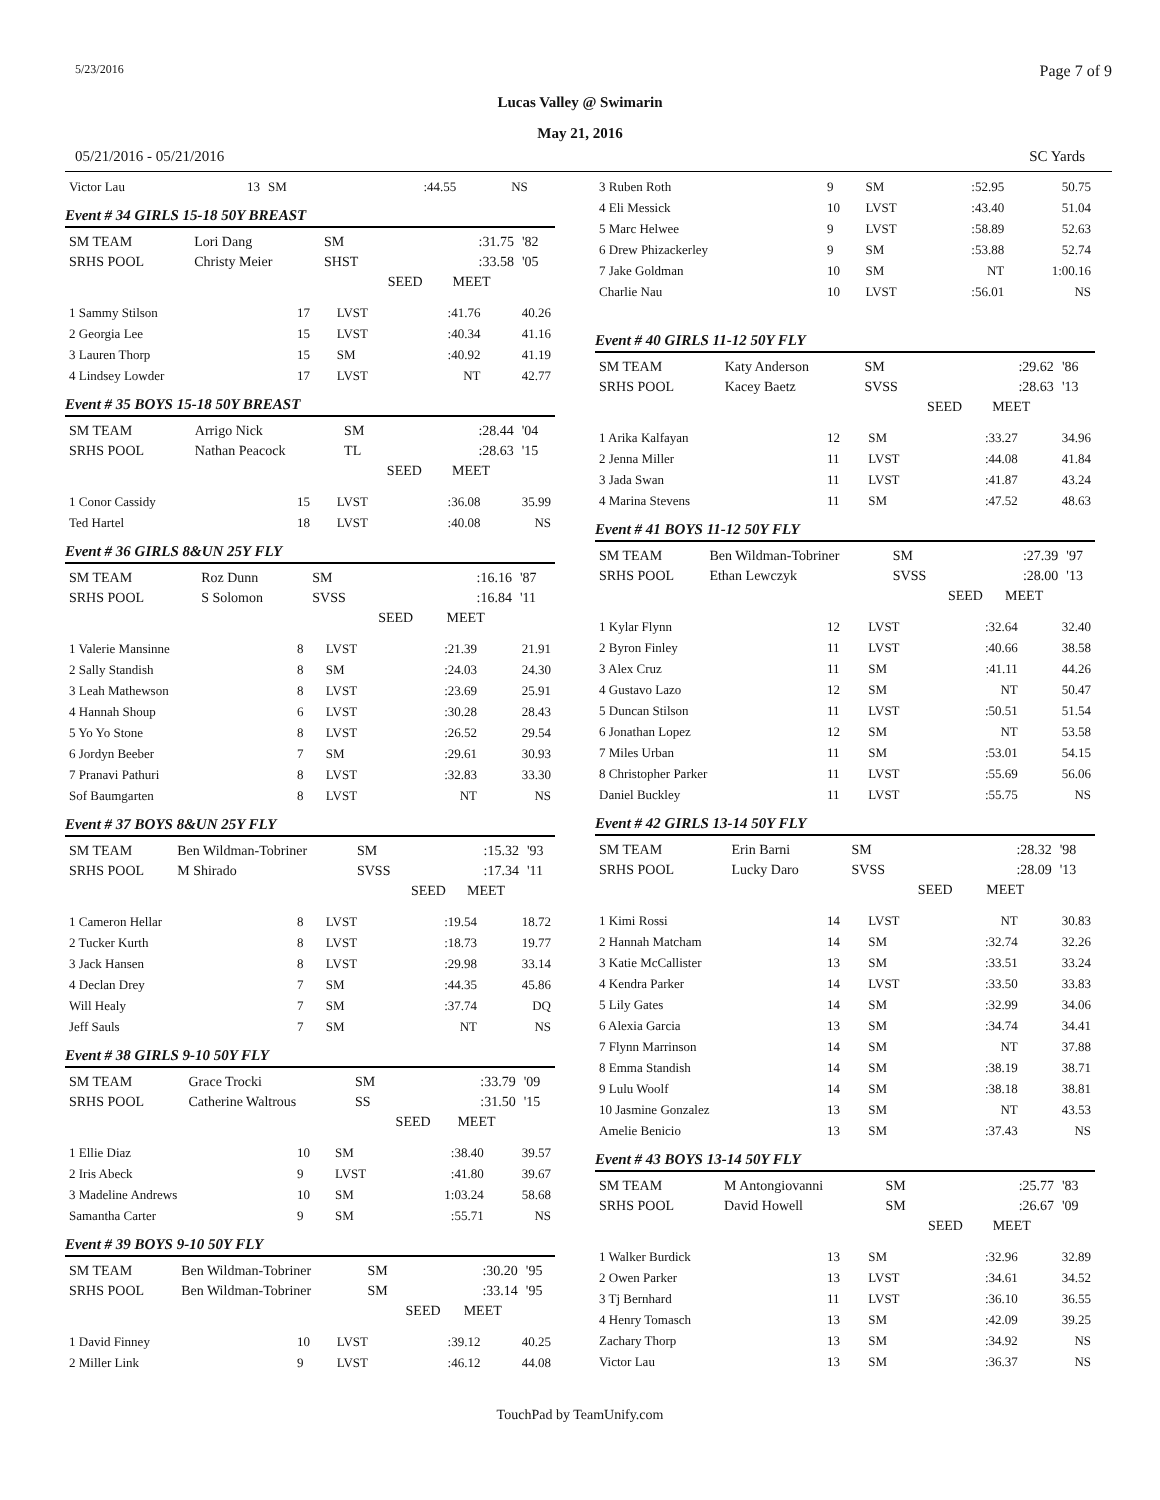5/23/2016 Page 7 of 9
Lucas Valley @ Swimarin
May 21, 2016
05/21/2016 - 05/21/2016 SC Yards
| Victor Lau | 13 | SM | :44.55 | NS | |
Event # 34 GIRLS 15-18 50Y BREAST
| SM TEAM | Lori Dang | SM | | :31.75 | '82 |
| SRHS POOL | Christy Meier | SHST | | :33.58 | '05 |
| | | | SEED | MEET | |
| 1 Sammy Stilson | 17 | LVST | :41.76 | 40.26 |
| 2 Georgia Lee | 15 | LVST | :40.34 | 41.16 |
| 3 Lauren Thorp | 15 | SM | :40.92 | 41.19 |
| 4 Lindsey Lowder | 17 | LVST | NT | 42.77 |
Event # 35 BOYS 15-18 50Y BREAST
| SM TEAM | Arrigo Nick | SM | | :28.44 | '04 |
| SRHS POOL | Nathan Peacock | TL | | :28.63 | '15 |
| | | | SEED | MEET | |
| 1 Conor Cassidy | 15 | LVST | :36.08 | 35.99 |
| Ted Hartel | 18 | LVST | :40.08 | NS |
Event # 36 GIRLS 8&UN 25Y FLY
| SM TEAM | Roz Dunn | SM | | :16.16 | '87 |
| SRHS POOL | S Solomon | SVSS | | :16.84 | '11 |
| | | | SEED | MEET | |
| 1 Valerie Mansinne | 8 | LVST | :21.39 | 21.91 |
| 2 Sally Standish | 8 | SM | :24.03 | 24.30 |
| 3 Leah Mathewson | 8 | LVST | :23.69 | 25.91 |
| 4 Hannah Shoup | 6 | LVST | :30.28 | 28.43 |
| 5 Yo Yo Stone | 8 | LVST | :26.52 | 29.54 |
| 6 Jordyn Beeber | 7 | SM | :29.61 | 30.93 |
| 7 Pranavi Pathuri | 8 | LVST | :32.83 | 33.30 |
| Sof Baumgarten | 8 | LVST | NT | NS |
Event # 37 BOYS 8&UN 25Y FLY
| SM TEAM | Ben Wildman-Tobriner | SM | | :15.32 | '93 |
| SRHS POOL | M Shirado | SVSS | | :17.34 | '11 |
| | | | SEED | MEET | |
| 1 Cameron Hellar | 8 | LVST | :19.54 | 18.72 |
| 2 Tucker Kurth | 8 | LVST | :18.73 | 19.77 |
| 3 Jack Hansen | 8 | LVST | :29.98 | 33.14 |
| 4 Declan Drey | 7 | SM | :44.35 | 45.86 |
| Will Healy | 7 | SM | :37.74 | DQ |
| Jeff Sauls | 7 | SM | NT | NS |
Event # 38 GIRLS 9-10 50Y FLY
| SM TEAM | Grace Trocki | SM | | :33.79 | '09 |
| SRHS POOL | Catherine Waltrous | SS | | :31.50 | '15 |
| | | | SEED | MEET | |
| 1 Ellie Diaz | 10 | SM | :38.40 | 39.57 |
| 2 Iris Abeck | 9 | LVST | :41.80 | 39.67 |
| 3 Madeline Andrews | 10 | SM | 1:03.24 | 58.68 |
| Samantha Carter | 9 | SM | :55.71 | NS |
Event # 39 BOYS 9-10 50Y FLY
| SM TEAM | Ben Wildman-Tobriner | SM | | :30.20 | '95 |
| SRHS POOL | Ben Wildman-Tobriner | SM | | :33.14 | '95 |
| | | | SEED | MEET | |
| 1 David Finney | 10 | LVST | :39.12 | 40.25 |
| 2 Miller Link | 9 | LVST | :46.12 | 44.08 |
| 3 Ruben Roth | 9 | SM | :52.95 | 50.75 |
| 4 Eli Messick | 10 | LVST | :43.40 | 51.04 |
| 5 Marc Helwee | 9 | LVST | :58.89 | 52.63 |
| 6 Drew Phizackerley | 9 | SM | :53.88 | 52.74 |
| 7 Jake Goldman | 10 | SM | NT | 1:00.16 |
| Charlie Nau | 10 | LVST | :56.01 | NS |
Event # 40 GIRLS 11-12 50Y FLY
| SM TEAM | Katy Anderson | SM | | :29.62 | '86 |
| SRHS POOL | Kacey Baetz | SVSS | | :28.63 | '13 |
| | | | SEED | MEET | |
| 1 Arika Kalfayan | 12 | SM | :33.27 | 34.96 |
| 2 Jenna Miller | 11 | LVST | :44.08 | 41.84 |
| 3 Jada Swan | 11 | LVST | :41.87 | 43.24 |
| 4 Marina Stevens | 11 | SM | :47.52 | 48.63 |
Event # 41 BOYS 11-12 50Y FLY
| SM TEAM | Ben Wildman-Tobriner | SM | | :27.39 | '97 |
| SRHS POOL | Ethan Lewczyk | SVSS | | :28.00 | '13 |
| | | | SEED | MEET | |
| 1 Kylar Flynn | 12 | LVST | :32.64 | 32.40 |
| 2 Byron Finley | 11 | LVST | :40.66 | 38.58 |
| 3 Alex Cruz | 11 | SM | :41.11 | 44.26 |
| 4 Gustavo Lazo | 12 | SM | NT | 50.47 |
| 5 Duncan Stilson | 11 | LVST | :50.51 | 51.54 |
| 6 Jonathan Lopez | 12 | SM | NT | 53.58 |
| 7 Miles Urban | 11 | SM | :53.01 | 54.15 |
| 8 Christopher Parker | 11 | LVST | :55.69 | 56.06 |
| Daniel Buckley | 11 | LVST | :55.75 | NS |
Event # 42 GIRLS 13-14 50Y FLY
| SM TEAM | Erin Barni | SM | | :28.32 | '98 |
| SRHS POOL | Lucky Daro | SVSS | | :28.09 | '13 |
| | | | SEED | MEET | |
| 1 Kimi Rossi | 14 | LVST | NT | 30.83 |
| 2 Hannah Matcham | 14 | SM | :32.74 | 32.26 |
| 3 Katie McCallister | 13 | SM | :33.51 | 33.24 |
| 4 Kendra Parker | 14 | LVST | :33.50 | 33.83 |
| 5 Lily Gates | 14 | SM | :32.99 | 34.06 |
| 6 Alexia Garcia | 13 | SM | :34.74 | 34.41 |
| 7 Flynn Marrinson | 14 | SM | NT | 37.88 |
| 8 Emma Standish | 14 | SM | :38.19 | 38.71 |
| 9 Lulu Woolf | 14 | SM | :38.18 | 38.81 |
| 10 Jasmine Gonzalez | 13 | SM | NT | 43.53 |
| Amelie Benicio | 13 | SM | :37.43 | NS |
Event # 43 BOYS 13-14 50Y FLY
| SM TEAM | M Antongiovanni | SM | | :25.77 | '83 |
| SRHS POOL | David Howell | SM | | :26.67 | '09 |
| | | | SEED | MEET | |
| 1 Walker Burdick | 13 | SM | :32.96 | 32.89 |
| 2 Owen Parker | 13 | LVST | :34.61 | 34.52 |
| 3 Tj Bernhard | 11 | LVST | :36.10 | 36.55 |
| 4 Henry Tomasch | 13 | SM | :42.09 | 39.25 |
| Zachary Thorp | 13 | SM | :34.92 | NS |
| Victor Lau | 13 | SM | :36.37 | NS |
TouchPad by TeamUnify.com